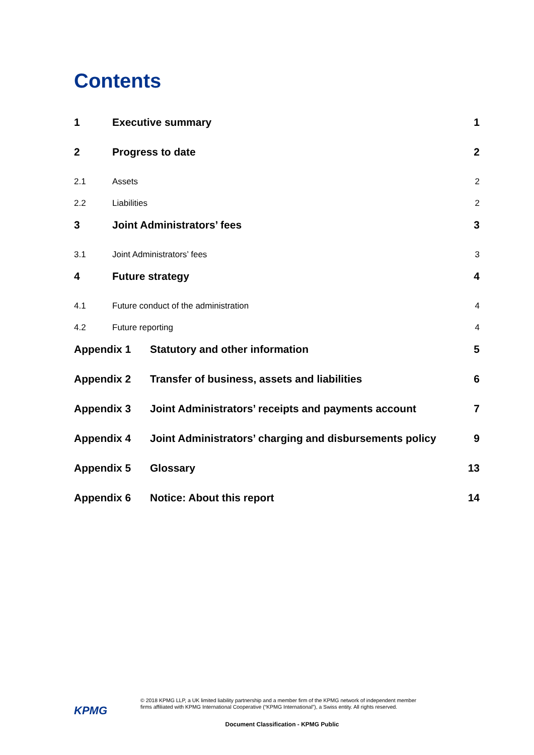Contents
1 Executive summary 1
2 Progress to date 2
2.1 Assets 2
2.2 Liabilities 2
3 Joint Administrators’ fees 3
3.1 Joint Administrators’ fees 3
4 Future strategy 4
4.1 Future conduct of the administration 4
4.2 Future reporting 4
Appendix 1 Statutory and other information 5
Appendix 2 Transfer of business, assets and liabilities 6
Appendix 3 Joint Administrators’ receipts and payments account 7
Appendix 4 Joint Administrators’ charging and disbursements policy 9
Appendix 5 Glossary 13
Appendix 6 Notice: About this report 14
KPMG
© 2018 KPMG LLP, a UK limited liability partnership and a member firm of the KPMG network of independent member
firms affiliated with KPMG International Cooperative (“KPMG International”), a Swiss entity. All rights reserved.
Document Classification - KPMG Public